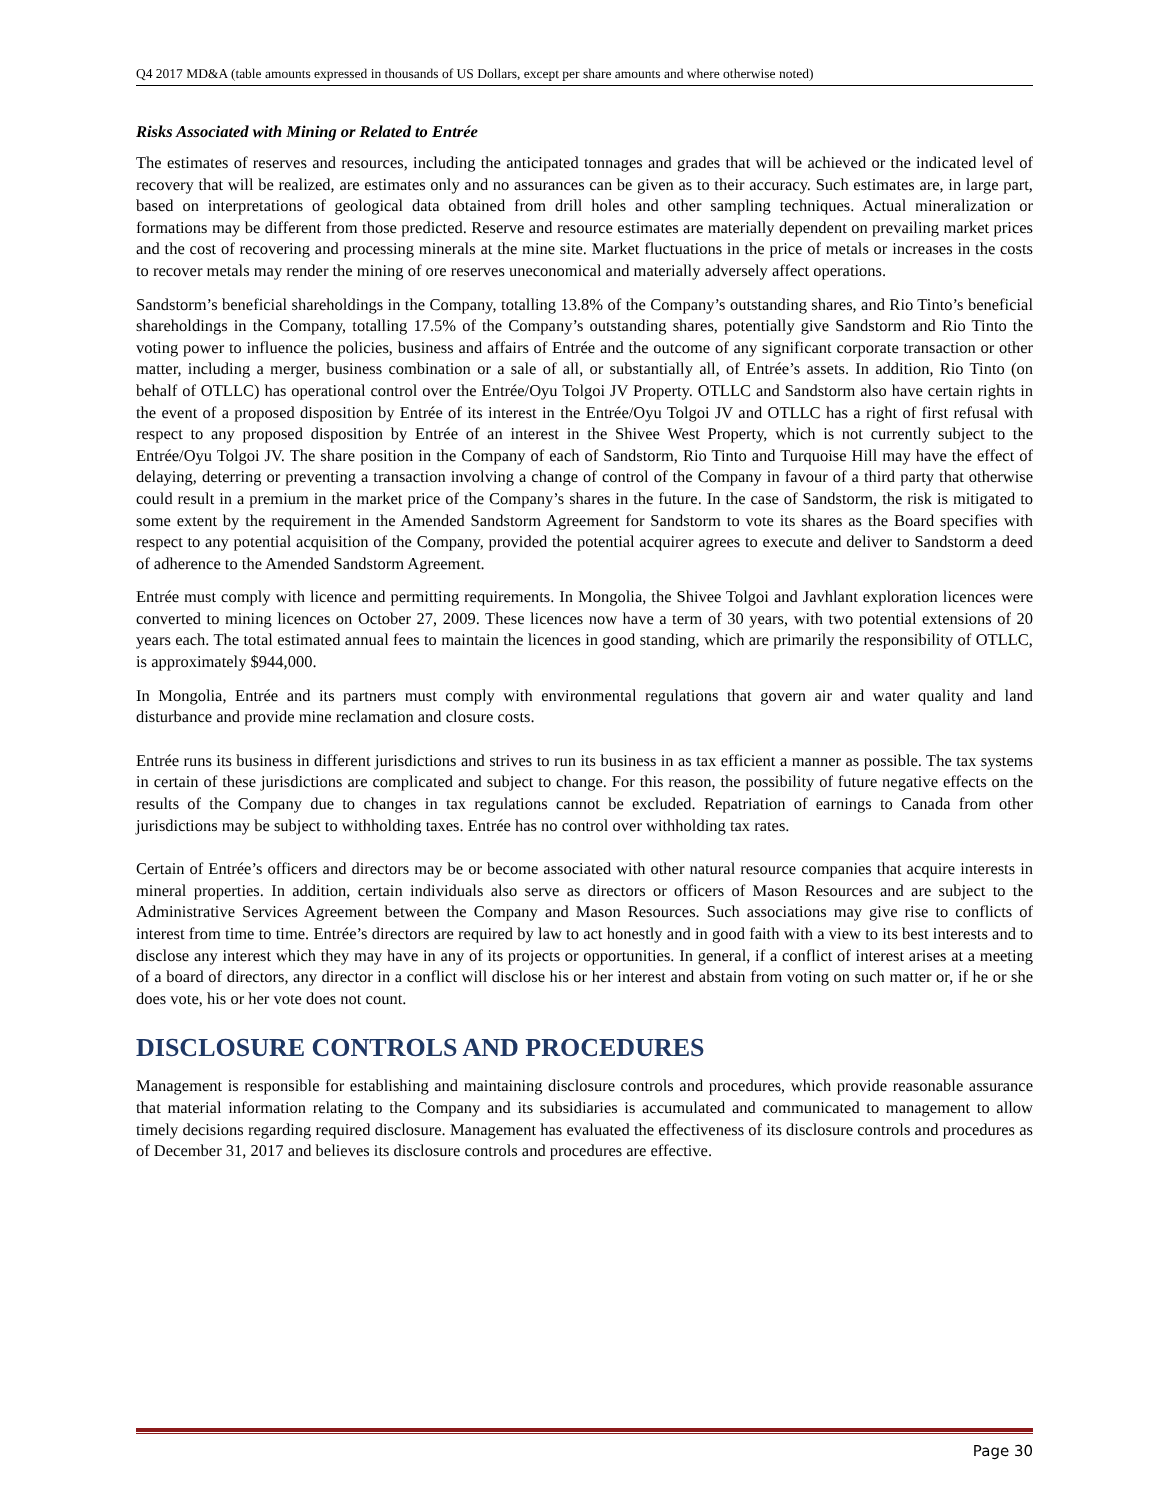Q4 2017 MD&A (table amounts expressed in thousands of US Dollars, except per share amounts and where otherwise noted)
Risks Associated with Mining or Related to Entrée
The estimates of reserves and resources, including the anticipated tonnages and grades that will be achieved or the indicated level of recovery that will be realized, are estimates only and no assurances can be given as to their accuracy. Such estimates are, in large part, based on interpretations of geological data obtained from drill holes and other sampling techniques. Actual mineralization or formations may be different from those predicted. Reserve and resource estimates are materially dependent on prevailing market prices and the cost of recovering and processing minerals at the mine site. Market fluctuations in the price of metals or increases in the costs to recover metals may render the mining of ore reserves uneconomical and materially adversely affect operations.
Sandstorm’s beneficial shareholdings in the Company, totalling 13.8% of the Company’s outstanding shares, and Rio Tinto’s beneficial shareholdings in the Company, totalling 17.5% of the Company’s outstanding shares, potentially give Sandstorm and Rio Tinto the voting power to influence the policies, business and affairs of Entrée and the outcome of any significant corporate transaction or other matter, including a merger, business combination or a sale of all, or substantially all, of Entrée’s assets. In addition, Rio Tinto (on behalf of OTLLC) has operational control over the Entrée/Oyu Tolgoi JV Property. OTLLC and Sandstorm also have certain rights in the event of a proposed disposition by Entrée of its interest in the Entrée/Oyu Tolgoi JV and OTLLC has a right of first refusal with respect to any proposed disposition by Entrée of an interest in the Shivee West Property, which is not currently subject to the Entrée/Oyu Tolgoi JV. The share position in the Company of each of Sandstorm, Rio Tinto and Turquoise Hill may have the effect of delaying, deterring or preventing a transaction involving a change of control of the Company in favour of a third party that otherwise could result in a premium in the market price of the Company’s shares in the future. In the case of Sandstorm, the risk is mitigated to some extent by the requirement in the Amended Sandstorm Agreement for Sandstorm to vote its shares as the Board specifies with respect to any potential acquisition of the Company, provided the potential acquirer agrees to execute and deliver to Sandstorm a deed of adherence to the Amended Sandstorm Agreement.
Entrée must comply with licence and permitting requirements. In Mongolia, the Shivee Tolgoi and Javhlant exploration licences were converted to mining licences on October 27, 2009. These licences now have a term of 30 years, with two potential extensions of 20 years each. The total estimated annual fees to maintain the licences in good standing, which are primarily the responsibility of OTLLC, is approximately $944,000.
In Mongolia, Entrée and its partners must comply with environmental regulations that govern air and water quality and land disturbance and provide mine reclamation and closure costs.
Entrée runs its business in different jurisdictions and strives to run its business in as tax efficient a manner as possible. The tax systems in certain of these jurisdictions are complicated and subject to change. For this reason, the possibility of future negative effects on the results of the Company due to changes in tax regulations cannot be excluded. Repatriation of earnings to Canada from other jurisdictions may be subject to withholding taxes. Entrée has no control over withholding tax rates.
Certain of Entrée’s officers and directors may be or become associated with other natural resource companies that acquire interests in mineral properties. In addition, certain individuals also serve as directors or officers of Mason Resources and are subject to the Administrative Services Agreement between the Company and Mason Resources. Such associations may give rise to conflicts of interest from time to time. Entrée’s directors are required by law to act honestly and in good faith with a view to its best interests and to disclose any interest which they may have in any of its projects or opportunities. In general, if a conflict of interest arises at a meeting of a board of directors, any director in a conflict will disclose his or her interest and abstain from voting on such matter or, if he or she does vote, his or her vote does not count.
DISCLOSURE CONTROLS AND PROCEDURES
Management is responsible for establishing and maintaining disclosure controls and procedures, which provide reasonable assurance that material information relating to the Company and its subsidiaries is accumulated and communicated to management to allow timely decisions regarding required disclosure. Management has evaluated the effectiveness of its disclosure controls and procedures as of December 31, 2017 and believes its disclosure controls and procedures are effective.
Page 30